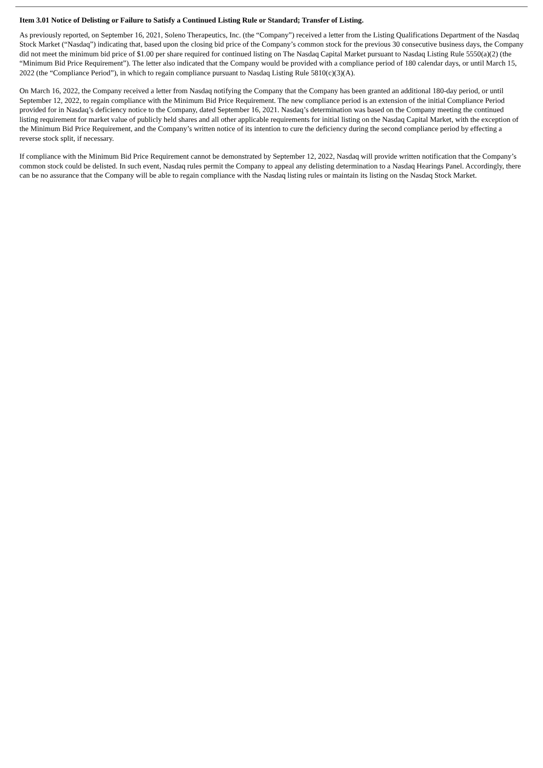Item 3.01 Notice of Delisting or Failure to Satisfy a Continued Listing Rule or Standard; Transfer of Listing.
As previously reported, on September 16, 2021, Soleno Therapeutics, Inc. (the “Company”) received a letter from the Listing Qualifications Department of the Nasdaq Stock Market (“Nasdaq”) indicating that, based upon the closing bid price of the Company’s common stock for the previous 30 consecutive business days, the Company did not meet the minimum bid price of $1.00 per share required for continued listing on The Nasdaq Capital Market pursuant to Nasdaq Listing Rule 5550(a)(2) (the “Minimum Bid Price Requirement”). The letter also indicated that the Company would be provided with a compliance period of 180 calendar days, or until March 15, 2022 (the “Compliance Period”), in which to regain compliance pursuant to Nasdaq Listing Rule 5810(c)(3)(A).
On March 16, 2022, the Company received a letter from Nasdaq notifying the Company that the Company has been granted an additional 180-day period, or until September 12, 2022, to regain compliance with the Minimum Bid Price Requirement. The new compliance period is an extension of the initial Compliance Period provided for in Nasdaq’s deficiency notice to the Company, dated September 16, 2021. Nasdaq’s determination was based on the Company meeting the continued listing requirement for market value of publicly held shares and all other applicable requirements for initial listing on the Nasdaq Capital Market, with the exception of the Minimum Bid Price Requirement, and the Company’s written notice of its intention to cure the deficiency during the second compliance period by effecting a reverse stock split, if necessary.
If compliance with the Minimum Bid Price Requirement cannot be demonstrated by September 12, 2022, Nasdaq will provide written notification that the Company’s common stock could be delisted. In such event, Nasdaq rules permit the Company to appeal any delisting determination to a Nasdaq Hearings Panel. Accordingly, there can be no assurance that the Company will be able to regain compliance with the Nasdaq listing rules or maintain its listing on the Nasdaq Stock Market.